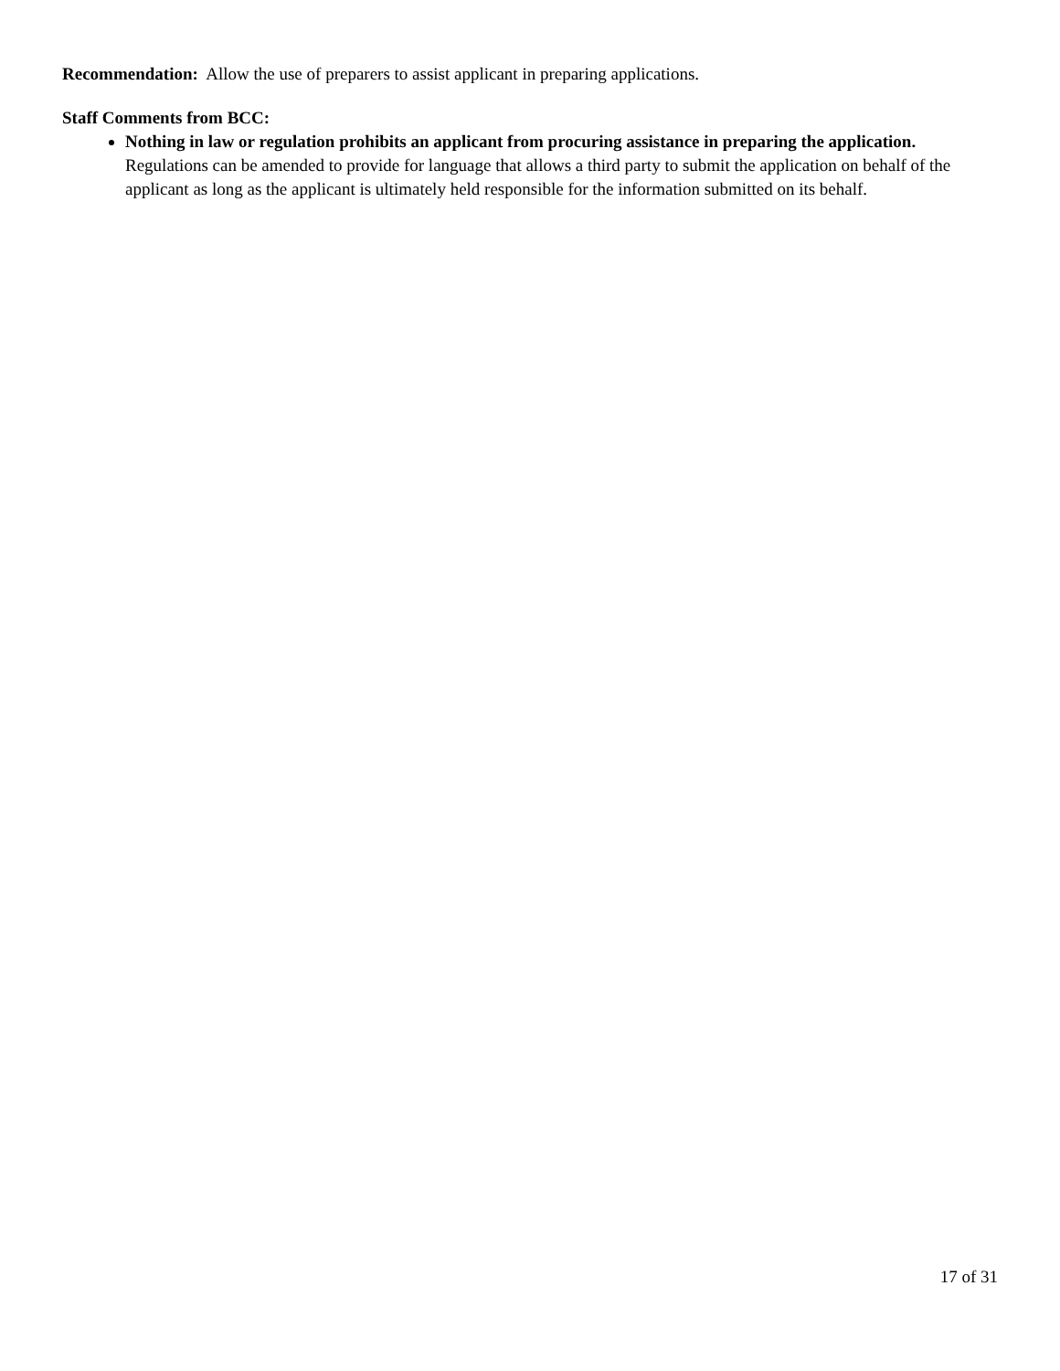Recommendation: Allow the use of preparers to assist applicant in preparing applications.
Staff Comments from BCC:
Nothing in law or regulation prohibits an applicant from procuring assistance in preparing the application. Regulations can be amended to provide for language that allows a third party to submit the application on behalf of the applicant as long as the applicant is ultimately held responsible for the information submitted on its behalf.
17 of 31